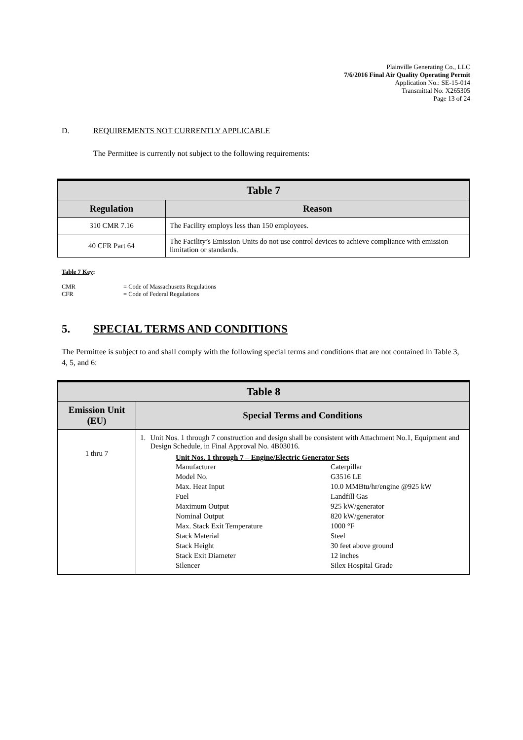Plainville Generating Co., LLC
7/6/2016 Final Air Quality Operating Permit
Application No.: SE-15-014
Transmittal No: X265305
Page 13 of 24
D. REQUIREMENTS NOT CURRENTLY APPLICABLE
The Permittee is currently not subject to the following requirements:
| Table 7 | |
| Regulation | Reason |
| 310 CMR 7.16 | The Facility employs less than 150 employees. |
| 40 CFR Part 64 | The Facility’s Emission Units do not use control devices to achieve compliance with emission limitation or standards. |
Table 7 Key:
CMR = Code of Massachusetts Regulations
CFR = Code of Federal Regulations
5. SPECIAL TERMS AND CONDITIONS
The Permittee is subject to and shall comply with the following special terms and conditions that are not contained in Table 3, 4, 5, and 6:
| Table 8 | |
| Emission Unit (EU) | Special Terms and Conditions |
| 1 thru 7 | 1. Unit Nos. 1 through 7 construction and design shall be consistent with Attachment No.1, Equipment and Design Schedule, in Final Approval No. 4B03016. Unit Nos. 1 through 7 – Engine/Electric Generator Sets Manufacturer Caterpillar Model No. G3516 LE Max. Heat Input 10.0 MMBtu/hr/engine @925 kW Fuel Landfill Gas Maximum Output 925 kW/generator Nominal Output 820 kW/generator Max. Stack Exit Temperature 1000 °F Stack Material Steel Stack Height 30 feet above ground Stack Exit Diameter 12 inches Silencer Silex Hospital Grade |